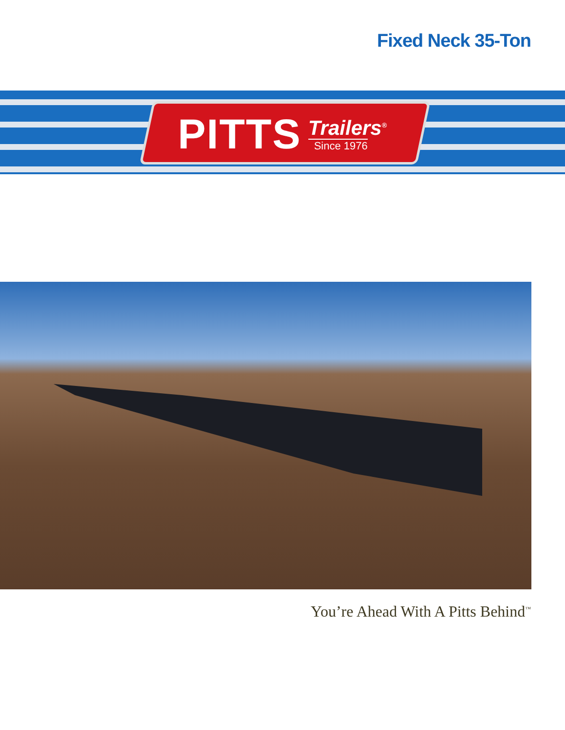Fixed Neck 35-Ton
PITTS Trailers<sup>®</sup>
Since 1976
You’re Ahead With A Pitts Behind<sup>™</sup>